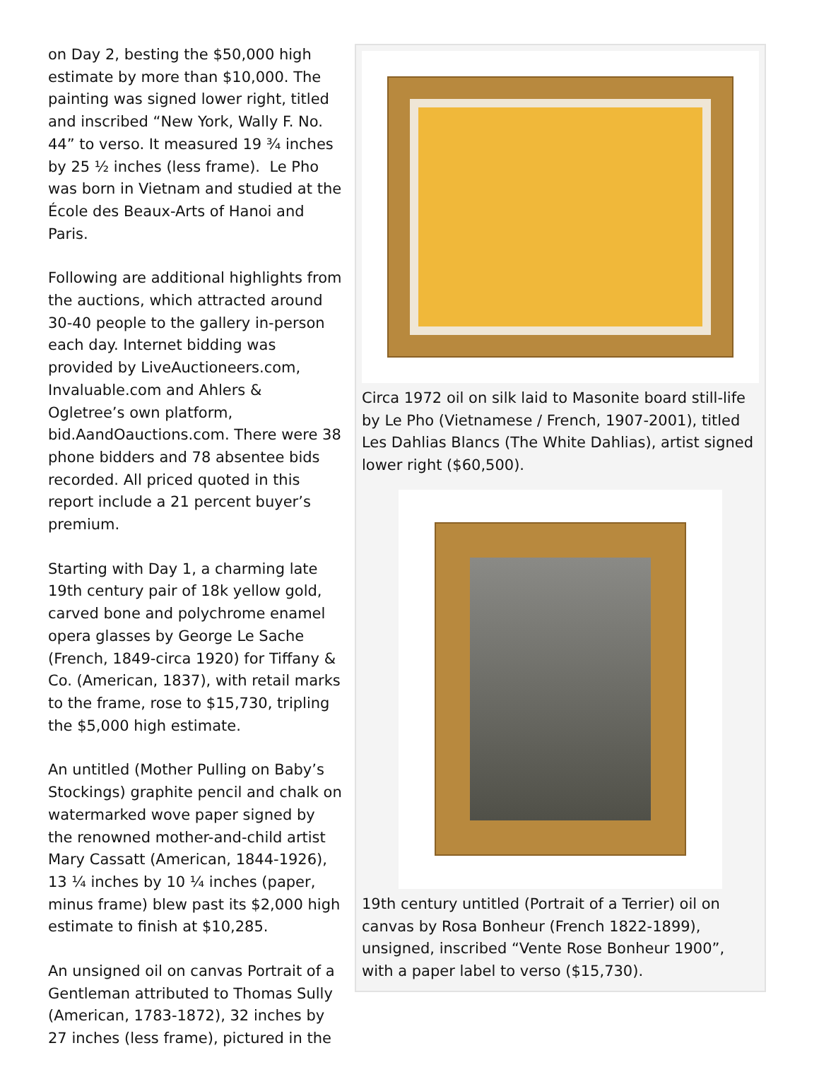on Day 2, besting the $50,000 high estimate by more than $10,000. The painting was signed lower right, titled and inscribed “New York, Wally F. No. 44” to verso. It measured 19 ¾ inches by 25 ½ inches (less frame). Le Pho was born in Vietnam and studied at the École des Beaux-Arts of Hanoi and Paris.
Following are additional highlights from the auctions, which attracted around 30-40 people to the gallery in-person each day. Internet bidding was provided by LiveAuctioneers.com, Invaluable.com and Ahlers & Ogletree’s own platform, bid.AandOauctions.com. There were 38 phone bidders and 78 absentee bids recorded. All priced quoted in this report include a 21 percent buyer’s premium.
Starting with Day 1, a charming late 19th century pair of 18k yellow gold, carved bone and polychrome enamel opera glasses by George Le Sache (French, 1849-circa 1920) for Tiffany & Co. (American, 1837), with retail marks to the frame, rose to $15,730, tripling the $5,000 high estimate.
An untitled (Mother Pulling on Baby’s Stockings) graphite pencil and chalk on watermarked wove paper signed by the renowned mother-and-child artist Mary Cassatt (American, 1844-1926), 13 ¼ inches by 10 ¼ inches (paper, minus frame) blew past its $2,000 high estimate to finish at $10,285.
An unsigned oil on canvas Portrait of a Gentleman attributed to Thomas Sully (American, 1783-1872), 32 inches by 27 inches (less frame), pictured in the
Circa 1972 oil on silk laid to Masonite board still-life by Le Pho (Vietnamese / French, 1907-2001), titled Les Dahlias Blancs (The White Dahlias), artist signed lower right ($60,500).
19th century untitled (Portrait of a Terrier) oil on canvas by Rosa Bonheur (French 1822-1899), unsigned, inscribed “Vente Rose Bonheur 1900”, with a paper label to verso ($15,730).